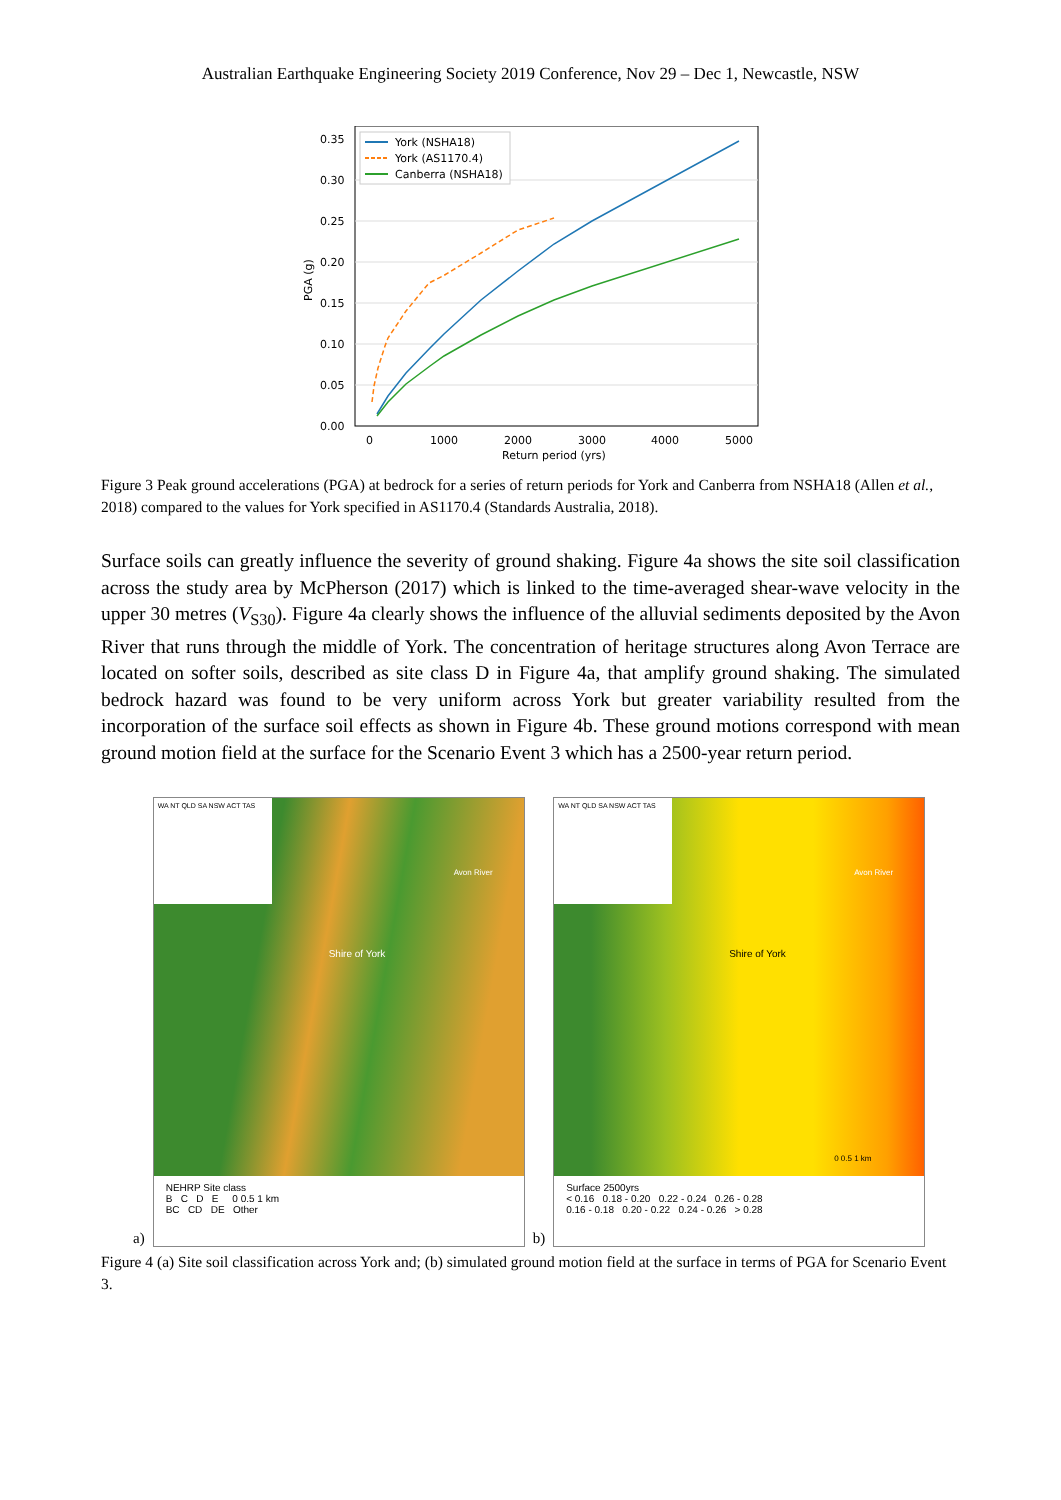Australian Earthquake Engineering Society 2019 Conference, Nov 29 – Dec 1, Newcastle, NSW
0.00
0.05
0.10
0.15
0.20
0.25
0.30
0.35
0
1000
2000
3000
4000
5000
Return period (yrs)
PGA (g)
York (NSHA18)
York (AS1170.4)
Canberra (NSHA18)
Figure 3 Peak ground accelerations (PGA) at bedrock for a series of return periods for York and Canberra from NSHA18 (Allen et al., 2018) compared to the values for York specified in AS1170.4 (Standards Australia, 2018).
Surface soils can greatly influence the severity of ground shaking. Figure 4a shows the site soil classification across the study area by McPherson (2017) which is linked to the time-averaged shear-wave velocity in the upper 30 metres (V<sub>S30</sub>). Figure 4a clearly shows the influence of the alluvial sediments deposited by the Avon River that runs through the middle of York. The concentration of heritage structures along Avon Terrace are located on softer soils, described as site class D in Figure 4a, that amplify ground shaking. The simulated bedrock hazard was found to be very uniform across York but greater variability resulted from the incorporation of the surface soil effects as shown in Figure 4b. These ground motions correspond with mean ground motion field at the surface for the Scenario Event 3 which has a 2500-year return period.
a)
WA NT QLD SA NSW ACT TAS
Shire of York
Avon River
NEHRP Site class
B C D E 0 0.5 1 km
BC CD DE Other
b)
WA NT QLD SA NSW ACT TAS
Shire of York
Avon River
0 0.5 1 km
Surface 2500yrs
< 0.16 0.18 - 0.20 0.22 - 0.24 0.26 - 0.28
0.16 - 0.18 0.20 - 0.22 0.24 - 0.26 > 0.28
Figure 4 (a) Site soil classification across York and; (b) simulated ground motion field at the surface in terms of PGA for Scenario Event 3.